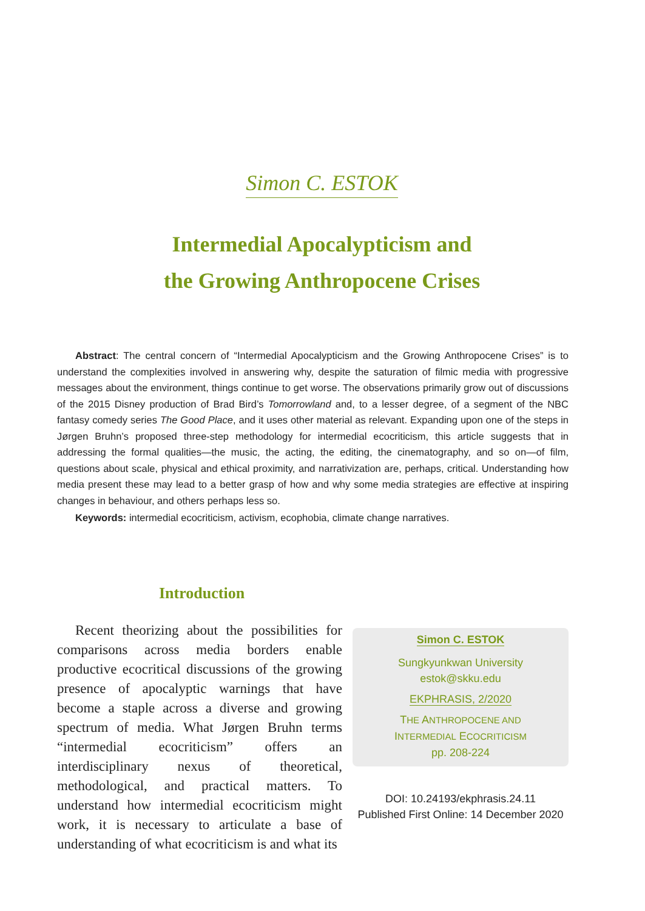Simon C. ESTOK
Intermedial Apocalypticism and
the Growing Anthropocene Crises
Abstract: The central concern of “Intermedial Apocalypticism and the Growing Anthropocene Crises” is to understand the complexities involved in answering why, despite the saturation of filmic media with progressive messages about the environment, things continue to get worse. The observations primarily grow out of discussions of the 2015 Disney production of Brad Bird’s Tomorrowland and, to a lesser degree, of a segment of the NBC fantasy comedy series The Good Place, and it uses other material as relevant. Expanding upon one of the steps in Jørgen Bruhn’s proposed three-step methodology for intermedial ecocriticism, this article suggests that in addressing the formal qualities—the music, the acting, the editing, the cinematography, and so on—of film, questions about scale, physical and ethical proximity, and narrativization are, perhaps, critical. Understanding how media present these may lead to a better grasp of how and why some media strategies are effective at inspiring changes in behaviour, and others perhaps less so.
Keywords: intermedial ecocriticism, activism, ecophobia, climate change narratives.
Introduction
Recent theorizing about the possibilities for comparisons across media borders enable productive ecocritical discussions of the growing presence of apocalyptic warnings that have become a staple across a diverse and growing spectrum of media. What Jørgen Bruhn terms “intermedial ecocriticism” offers an interdisciplinary nexus of theoretical, methodological, and practical matters. To understand how intermedial ecocriticism might work, it is necessary to articulate a base of understanding of what ecocriticism is and what its
Simon C. ESTOK
Sungkyunkwan University
estok@skku.edu
EKPHRASIS, 2/2020
THE ANTHROPOCENE AND
INTERMEDIAL ECOCRITICISM
pp. 208-224
DOI: 10.24193/ekphrasis.24.11
Published First Online: 14 December 2020